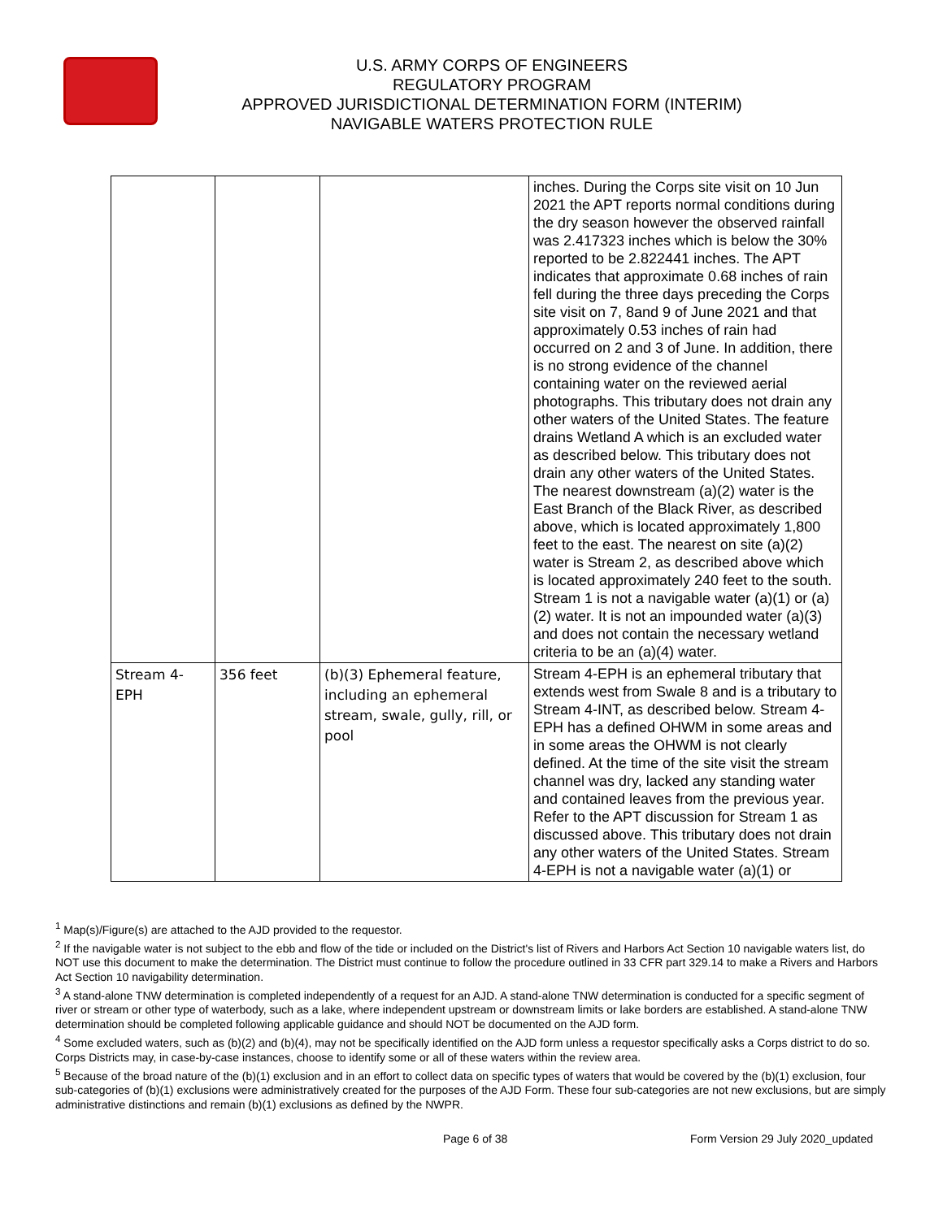U.S. ARMY CORPS OF ENGINEERS
REGULATORY PROGRAM
APPROVED JURISDICTIONAL DETERMINATION FORM (INTERIM)
NAVIGABLE WATERS PROTECTION RULE
| | | | inches. During the Corps site visit on 10 Jun 2021 the APT reports normal conditions during the dry season however the observed rainfall was 2.417323 inches which is below the 30% reported to be 2.822441 inches. The APT indicates that approximate 0.68 inches of rain fell during the three days preceding the Corps site visit on 7, 8and 9 of June 2021 and that approximately 0.53 inches of rain had occurred on 2 and 3 of June. In addition, there is no strong evidence of the channel containing water on the reviewed aerial photographs. This tributary does not drain any other waters of the United States. The feature drains Wetland A which is an excluded water as described below. This tributary does not drain any other waters of the United States. The nearest downstream (a)(2) water is the East Branch of the Black River, as described above, which is located approximately 1,800 feet to the east. The nearest on site (a)(2) water is Stream 2, as described above which is located approximately 240 feet to the south. Stream 1 is not a navigable water (a)(1) or (a)(2) water. It is not an impounded water (a)(3) and does not contain the necessary wetland criteria to be an (a)(4) water. |
| Stream 4-EPH | 356 feet | (b)(3) Ephemeral feature, including an ephemeral stream, swale, gully, rill, or pool | Stream 4-EPH is an ephemeral tributary that extends west from Swale 8 and is a tributary to Stream 4-INT, as described below. Stream 4-EPH has a defined OHWM in some areas and in some areas the OHWM is not clearly defined. At the time of the site visit the stream channel was dry, lacked any standing water and contained leaves from the previous year. Refer to the APT discussion for Stream 1 as discussed above. This tributary does not drain any other waters of the United States. Stream 4-EPH is not a navigable water (a)(1) or |
<sup>1</sup> Map(s)/Figure(s) are attached to the AJD provided to the requestor.
<sup>2</sup> If the navigable water is not subject to the ebb and flow of the tide or included on the District's list of Rivers and Harbors Act Section 10 navigable waters list, do NOT use this document to make the determination. The District must continue to follow the procedure outlined in 33 CFR part 329.14 to make a Rivers and Harbors Act Section 10 navigability determination.
<sup>3</sup> A stand-alone TNW determination is completed independently of a request for an AJD. A stand-alone TNW determination is conducted for a specific segment of river or stream or other type of waterbody, such as a lake, where independent upstream or downstream limits or lake borders are established. A stand-alone TNW determination should be completed following applicable guidance and should NOT be documented on the AJD form.
<sup>4</sup> Some excluded waters, such as (b)(2) and (b)(4), may not be specifically identified on the AJD form unless a requestor specifically asks a Corps district to do so. Corps Districts may, in case-by-case instances, choose to identify some or all of these waters within the review area.
<sup>5</sup> Because of the broad nature of the (b)(1) exclusion and in an effort to collect data on specific types of waters that would be covered by the (b)(1) exclusion, four sub-categories of (b)(1) exclusions were administratively created for the purposes of the AJD Form. These four sub-categories are not new exclusions, but are simply administrative distinctions and remain (b)(1) exclusions as defined by the NWPR.
Page 6 of 38 Form Version 29 July 2020_updated